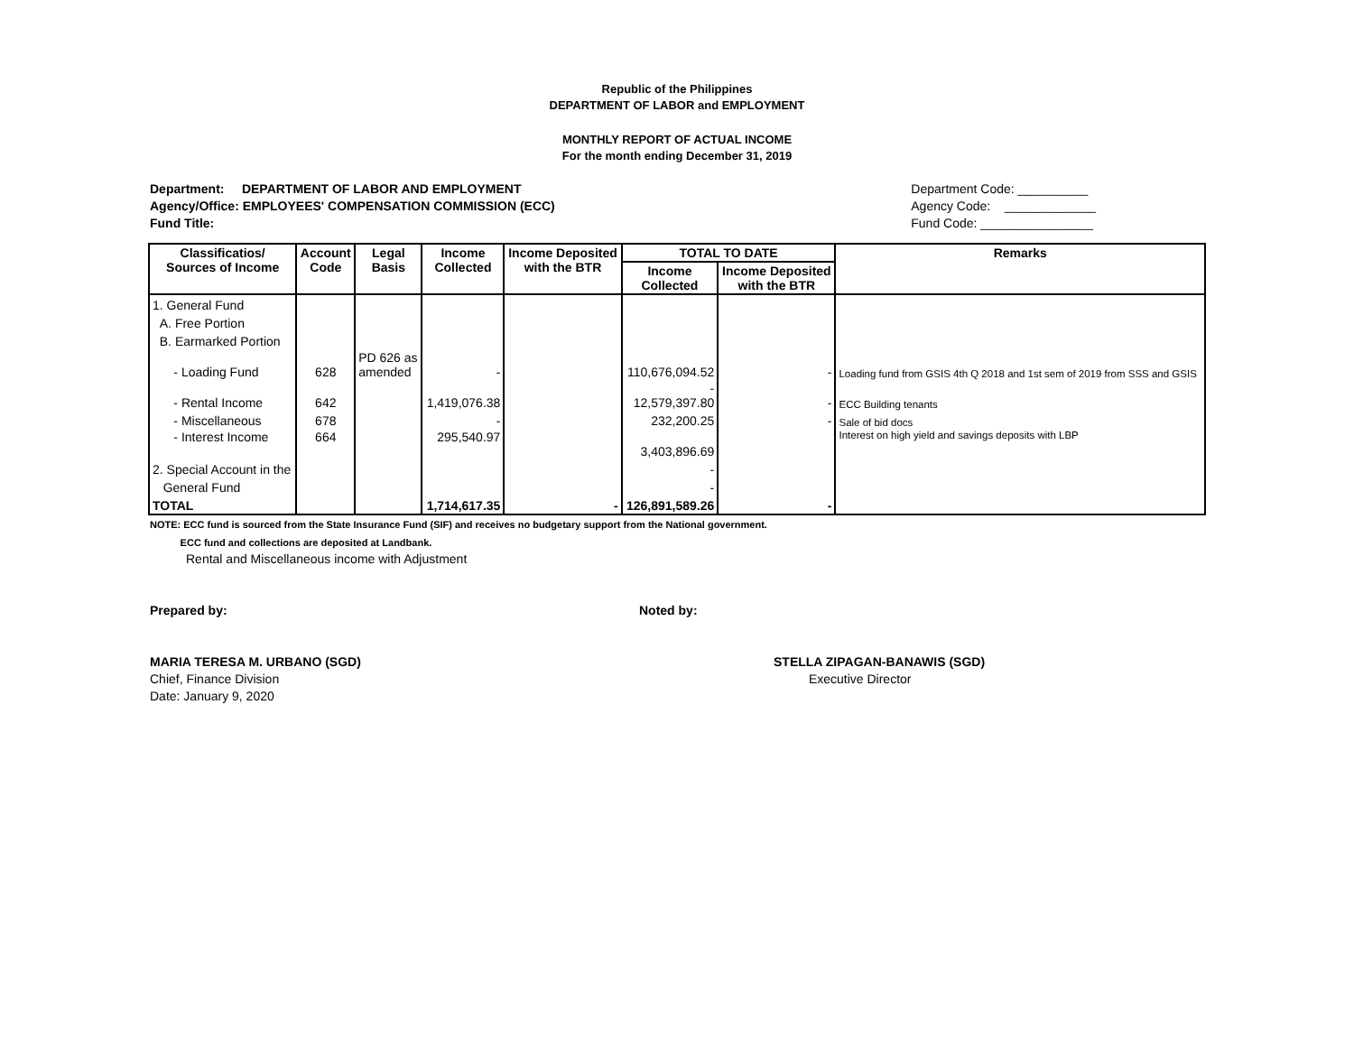Republic of the Philippines
DEPARTMENT OF LABOR and EMPLOYMENT
MONTHLY REPORT OF ACTUAL INCOME
For the month ending December 31, 2019
Department: DEPARTMENT OF LABOR AND EMPLOYMENT
Agency/Office: EMPLOYEES' COMPENSATION COMMISSION (ECC)
Fund Title:
Department Code: __________
Agency Code: _____________
Fund Code: ________________
| Classificatios/ Sources of Income | Account Code | Legal Basis | Income Collected | Income Deposited with the BTR | TOTAL TO DATE | | Remarks |
| --- | --- | --- | --- | --- | --- | --- | --- |
| | | | | | Income Collected | Income Deposited with the BTR | |
| 1. General Fund | | | | | | | |
| A. Free Portion | | | | | | | |
| B. Earmarked Portion | | | | | | | |
| - Loading Fund | 628 | PD 626 as amended | - | | 110,676,094.52 | - | Loading fund from GSIS 4th Q 2018 and 1st sem of 2019 from SSS and GSIS |
| - Rental Income | 642 | | 1,419,076.38 | | - 12,579,397.80 | - | ECC Building tenants |
| - Miscellaneous | 678 | | - | | 232,200.25 | - | Sale of bid docs |
| - Interest Income | 664 | | 295,540.97 | | 3,403,896.69 | | Interest on high yield and savings deposits with LBP |
| 2. Special Account in the | | | | | - | | |
| General Fund | | | | | - | | |
| TOTAL | | | 1,714,617.35 | - | 126,891,589.26 | - | |
NOTE: ECC fund is sourced from the State Insurance Fund (SIF) and receives no budgetary support from the National government.
ECC fund and collections are deposited at Landbank.
Rental and Miscellaneous income with Adjustment
Prepared by: Noted by:
MARIA TERESA M. URBANO (SGD)
Chief, Finance Division
Date: January 9, 2020
STELLA ZIPAGAN-BANAWIS (SGD)
Executive Director